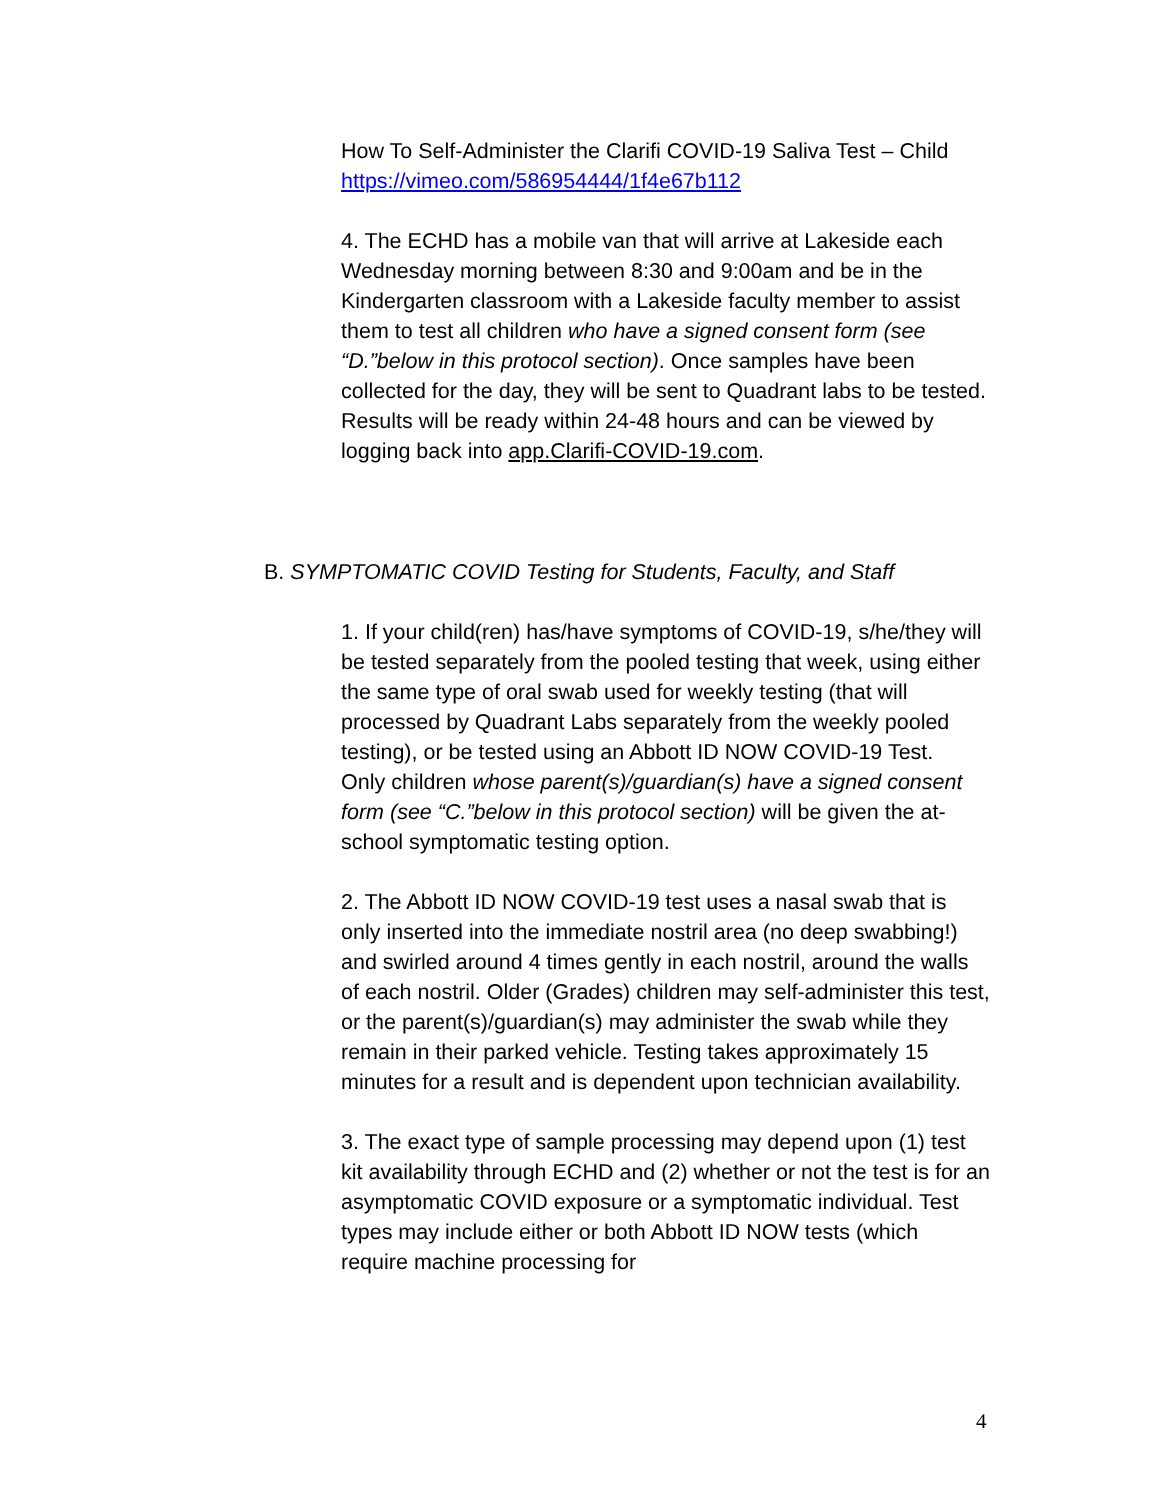How To Self-Administer the Clarifi COVID-19 Saliva Test – Child
https://vimeo.com/586954444/1f4e67b112
4. The ECHD has a mobile van that will arrive at Lakeside each Wednesday morning between 8:30 and 9:00am and be in the Kindergarten classroom with a Lakeside faculty member to assist them to test all children who have a signed consent form (see “D.”below in this protocol section). Once samples have been collected for the day, they will be sent to Quadrant labs to be tested. Results will be ready within 24-48 hours and can be viewed by logging back into app.Clarifi-COVID-19.com.
B. SYMPTOMATIC COVID Testing for Students, Faculty, and Staff
1. If your child(ren) has/have symptoms of COVID-19, s/he/they will be tested separately from the pooled testing that week, using either the same type of oral swab used for weekly testing (that will processed by Quadrant Labs separately from the weekly pooled testing), or be tested using an Abbott ID NOW COVID-19 Test.
Only children whose parent(s)/guardian(s) have a signed consent form (see “C.”below in this protocol section) will be given the at-school symptomatic testing option.
2. The Abbott ID NOW COVID-19 test uses a nasal swab that is only inserted into the immediate nostril area (no deep swabbing!) and swirled around 4 times gently in each nostril, around the walls of each nostril. Older (Grades) children may self-administer this test, or the parent(s)/guardian(s) may administer the swab while they remain in their parked vehicle. Testing takes approximately 15 minutes for a result and is dependent upon technician availability.
3. The exact type of sample processing may depend upon (1) test kit availability through ECHD and (2) whether or not the test is for an asymptomatic COVID exposure or a symptomatic individual. Test types may include either or both Abbott ID NOW tests (which require machine processing for
4